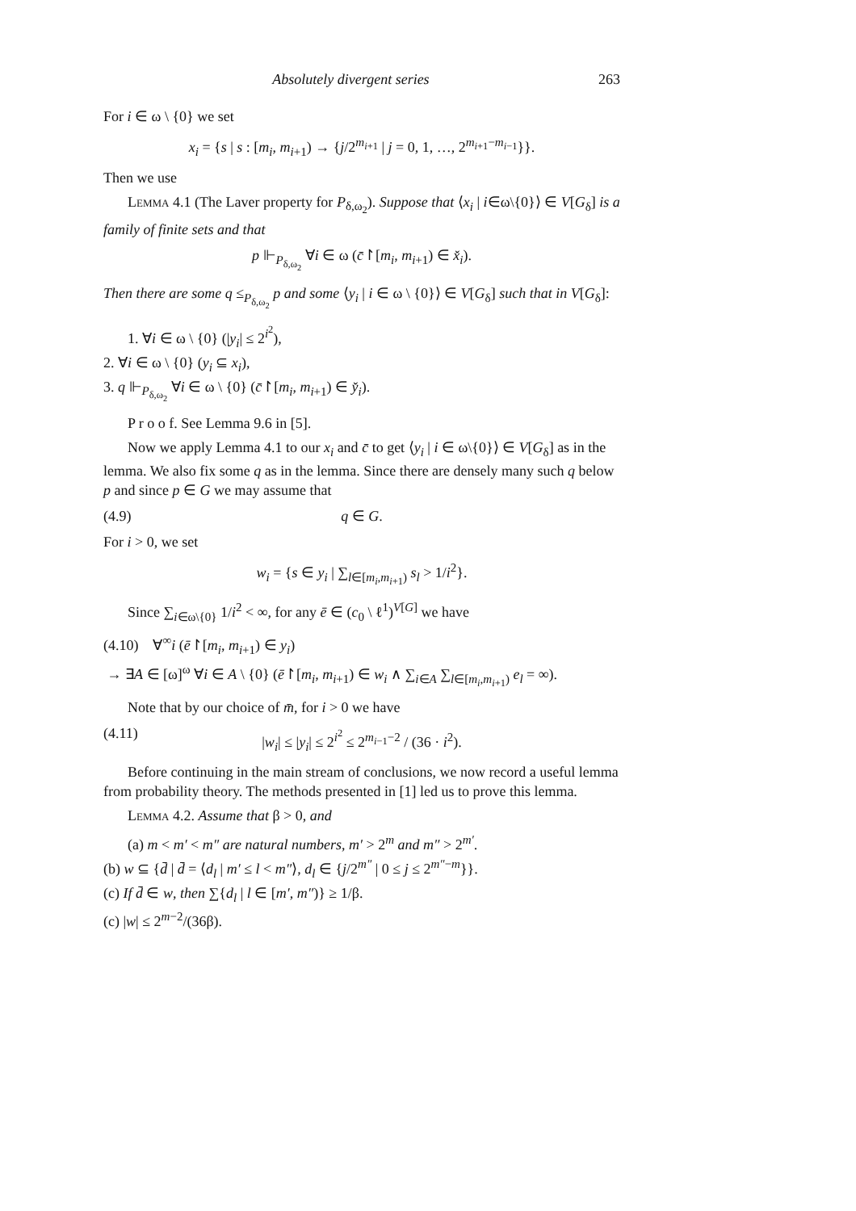Absolutely divergent series 263
For i ∈ ω \ {0} we set
x<sub>i</sub> = {s | s : [m<sub>i</sub>, m<sub>i+1</sub>) → {j/2<sup>m<sub>i+1</sub></sup> | j = 0, 1, …, 2<sup>m<sub>i+1</sub>−m<sub>i−1</sub></sup>}}.
Then we use
Lemma 4.1 (The Laver property for P<sub>δ,ω<sub>2</sub></sub>). Suppose that ⟨x<sub>i</sub> | i∈ω\{0}⟩ ∈ V[G<sub>δ</sub>] is a family of finite sets and that
p ⊩<sub>P<sub>δ,ω<sub>2</sub></sub></sub> ∀i ∈ ω (c̄↾[m<sub>i</sub>, m<sub>i+1</sub>) ∈ x̌<sub>i</sub>).
Then there are some q ≤<sub>P<sub>δ,ω<sub>2</sub></sub></sub> p and some ⟨y<sub>i</sub> | i ∈ ω \ {0}⟩ ∈ V[G<sub>δ</sub>] such that in V[G<sub>δ</sub>]:
1. ∀i ∈ ω \ {0} (|y<sub>i</sub>| ≤ 2<sup>i<sup>2</sup></sup>),
2. ∀i ∈ ω \ {0} (y<sub>i</sub> ⊆ x<sub>i</sub>),
3. q ⊩<sub>P<sub>δ,ω<sub>2</sub></sub></sub> ∀i ∈ ω \ {0} (c̄↾[m<sub>i</sub>, m<sub>i+1</sub>) ∈ y̌<sub>i</sub>).
P r o o f. See Lemma 9.6 in [5].
Now we apply Lemma 4.1 to our x<sub>i</sub> and c̄ to get ⟨y<sub>i</sub> | i ∈ ω\{0}⟩ ∈ V[G<sub>δ</sub>] as in the lemma. We also fix some q as in the lemma. Since there are densely many such q below p and since p ∈ G we may assume that
(4.9) q ∈ G.
For i > 0, we set
w<sub>i</sub> = {s ∈ y<sub>i</sub> | ∑<sub>l∈[m<sub>i</sub>,m<sub>i+1</sub>)</sub> s<sub>l</sub> > 1/i<sup>2</sup>}.
Since ∑<sub>i∈ω\{0}</sub> 1/i<sup>2</sup> < ∞, for any ē ∈ (c<sub>0</sub> \ ℓ<sup>1</sup>)<sup>V[G]</sup> we have
(4.10) ∀<sup>∞</sup>i (ē↾[m<sub>i</sub>, m<sub>i+1</sub>) ∈ y<sub>i</sub>)
→ ∃A ∈ [ω]<sup>ω</sup> ∀i ∈ A \ {0} (ē↾[m<sub>i</sub>, m<sub>i+1</sub>) ∈ w<sub>i</sub> ∧ ∑<sub>i∈A</sub> ∑<sub>l∈[m<sub>i</sub>,m<sub>i+1</sub>)</sub> e<sub>l</sub> = ∞).
Note that by our choice of m̄, for i > 0 we have
(4.11) |w<sub>i</sub>| ≤ |y<sub>i</sub>| ≤ 2<sup>i<sup>2</sup></sup> ≤ 2<sup>m<sub>i−1</sub>−2</sup> / (36 · i<sup>2</sup>).
Before continuing in the main stream of conclusions, we now record a useful lemma from probability theory. The methods presented in [1] led us to prove this lemma.
Lemma 4.2. Assume that β > 0, and
(a) m < m′ < m″ are natural numbers, m′ > 2<sup>m</sup> and m″ > 2<sup>m′</sup>.
(b) w ⊆ {d̄ | d̄ = ⟨d<sub>l</sub> | m′ ≤ l < m″⟩, d<sub>l</sub> ∈ {j/2<sup>m″</sup> | 0 ≤ j ≤ 2<sup>m″−m</sup>}}.
(c) If d̄ ∈ w, then ∑{d<sub>l</sub> | l ∈ [m′, m″)} ≥ 1/β.
(c) |w| ≤ 2<sup>m−2</sup>/(36β).